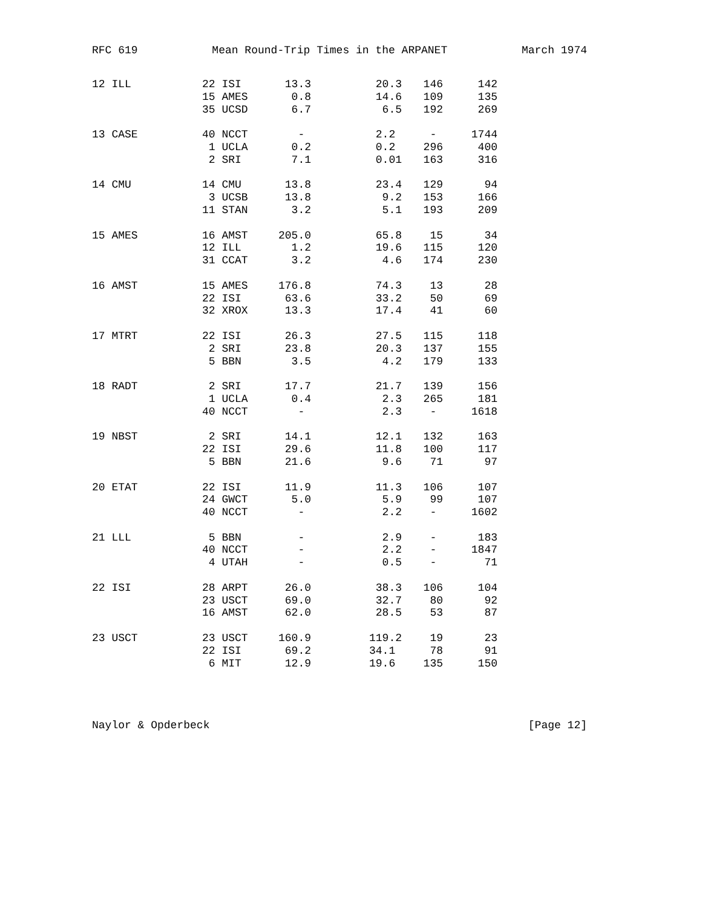RFC 619 Mean Round-Trip Times in the ARPANET March 1974
| 12 ILL | 22 ISI | 13.3 | 20.3 | 146 | 142 |
| | 15 AMES | 0.8 | 14.6 | 109 | 135 |
| | 35 UCSD | 6.7 | 6.5 | 192 | 269 |
| 13 CASE | 40 NCCT | - | 2.2 | - | 1744 |
| | 1 UCLA | 0.2 | 0.2 | 296 | 400 |
| | 2 SRI | 7.1 | 0.01 | 163 | 316 |
| 14 CMU | 14 CMU | 13.8 | 23.4 | 129 | 94 |
| | 3 UCSB | 13.8 | 9.2 | 153 | 166 |
| | 11 STAN | 3.2 | 5.1 | 193 | 209 |
| 15 AMES | 16 AMST | 205.0 | 65.8 | 15 | 34 |
| | 12 ILL | 1.2 | 19.6 | 115 | 120 |
| | 31 CCAT | 3.2 | 4.6 | 174 | 230 |
| 16 AMST | 15 AMES | 176.8 | 74.3 | 13 | 28 |
| | 22 ISI | 63.6 | 33.2 | 50 | 69 |
| | 32 XROX | 13.3 | 17.4 | 41 | 60 |
| 17 MTRT | 22 ISI | 26.3 | 27.5 | 115 | 118 |
| | 2 SRI | 23.8 | 20.3 | 137 | 155 |
| | 5 BBN | 3.5 | 4.2 | 179 | 133 |
| 18 RADT | 2 SRI | 17.7 | 21.7 | 139 | 156 |
| | 1 UCLA | 0.4 | 2.3 | 265 | 181 |
| | 40 NCCT | - | 2.3 | - | 1618 |
| 19 NBST | 2 SRI | 14.1 | 12.1 | 132 | 163 |
| | 22 ISI | 29.6 | 11.8 | 100 | 117 |
| | 5 BBN | 21.6 | 9.6 | 71 | 97 |
| 20 ETAT | 22 ISI | 11.9 | 11.3 | 106 | 107 |
| | 24 GWCT | 5.0 | 5.9 | 99 | 107 |
| | 40 NCCT | - | 2.2 | - | 1602 |
| 21 LLL | 5 BBN | - | 2.9 | - | 183 |
| | 40 NCCT | - | 2.2 | - | 1847 |
| | 4 UTAH | - | 0.5 | - | 71 |
| 22 ISI | 28 ARPT | 26.0 | 38.3 | 106 | 104 |
| | 23 USCT | 69.0 | 32.7 | 80 | 92 |
| | 16 AMST | 62.0 | 28.5 | 53 | 87 |
| 23 USCT | 23 USCT | 160.9 | 119.2 | 19 | 23 |
| | 22 ISI | 69.2 | 34.1 | 78 | 91 |
| | 6 MIT | 12.9 | 19.6 | 135 | 150 |
Naylor & Opderbeck [Page 12]